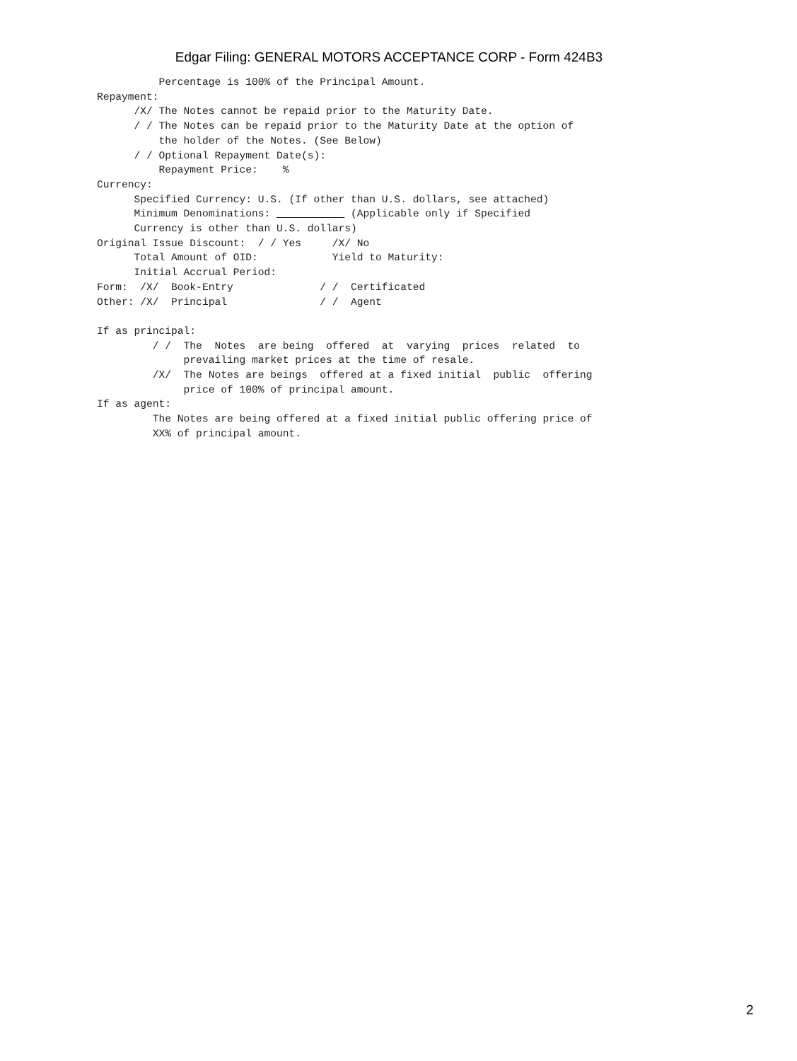Edgar Filing: GENERAL MOTORS ACCEPTANCE CORP - Form 424B3
          Percentage is 100% of the Principal Amount.
Repayment:
      /X/ The Notes cannot be repaid prior to the Maturity Date.
      / / The Notes can be repaid prior to the Maturity Date at the option of
          the holder of the Notes. (See Below)
      / / Optional Repayment Date(s):
          Repayment Price:    %
Currency:
      Specified Currency: U.S. (If other than U.S. dollars, see attached)
      Minimum Denominations:             (Applicable only if Specified
      Currency is other than U.S. dollars)
Original Issue Discount:  / / Yes     /X/ No
      Total Amount of OID:            Yield to Maturity:
      Initial Accrual Period:
Form:  /X/  Book-Entry              / /  Certificated
Other: /X/  Principal               / /  Agent

If as principal:
         / /  The  Notes  are being  offered  at  varying  prices  related  to
              prevailing market prices at the time of resale.
         /X/  The Notes are beings  offered at a fixed initial  public  offering
              price of 100% of principal amount.
If as agent:
         The Notes are being offered at a fixed initial public offering price of
         XX% of principal amount.
2